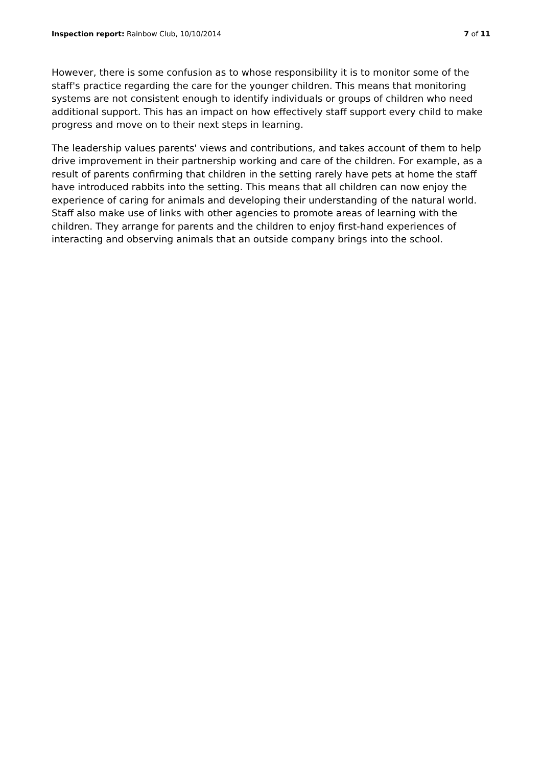Inspection report: Rainbow Club, 10/10/2014
7 of 11
However, there is some confusion as to whose responsibility it is to monitor some of the staff's practice regarding the care for the younger children. This means that monitoring systems are not consistent enough to identify individuals or groups of children who need additional support. This has an impact on how effectively staff support every child to make progress and move on to their next steps in learning.
The leadership values parents' views and contributions, and takes account of them to help drive improvement in their partnership working and care of the children. For example, as a result of parents confirming that children in the setting rarely have pets at home the staff have introduced rabbits into the setting. This means that all children can now enjoy the experience of caring for animals and developing their understanding of the natural world. Staff also make use of links with other agencies to promote areas of learning with the children. They arrange for parents and the children to enjoy first-hand experiences of interacting and observing animals that an outside company brings into the school.